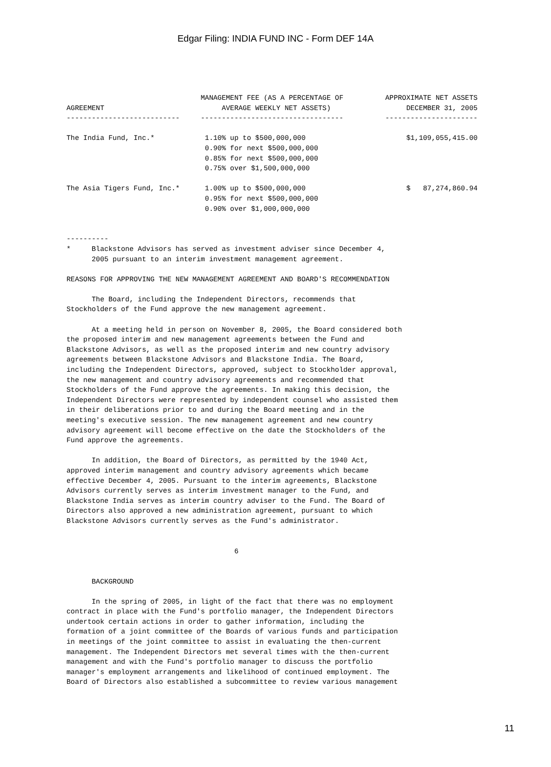Edgar Filing: INDIA FUND INC - Form DEF 14A
                                MANAGEMENT FEE (AS A PERCENTAGE OF          APPROXIMATE NET ASSETS
AGREEMENT                            AVERAGE WEEKLY NET ASSETS)                  DECEMBER 31, 2005
---------------------------     ----------------------------------          ----------------------

The India Fund, Inc.*            1.10% up to $500,000,000                        $1,109,055,415.00
                                 0.90% for next $500,000,000
                                 0.85% for next $500,000,000
                                 0.75% over $1,500,000,000

The Asia Tigers Fund, Inc.*      1.00% up to $500,000,000                        $   87,274,860.94
                                 0.95% for next $500,000,000
                                 0.90% over $1,000,000,000


----------
*     Blackstone Advisors has served as investment adviser since December 4,
      2005 pursuant to an interim investment management agreement.

REASONS FOR APPROVING THE NEW MANAGEMENT AGREEMENT AND BOARD'S RECOMMENDATION

      The Board, including the Independent Directors, recommends that
Stockholders of the Fund approve the new management agreement.

      At a meeting held in person on November 8, 2005, the Board considered both
the proposed interim and new management agreements between the Fund and
Blackstone Advisors, as well as the proposed interim and new country advisory
agreements between Blackstone Advisors and Blackstone India. The Board,
including the Independent Directors, approved, subject to Stockholder approval,
the new management and country advisory agreements and recommended that
Stockholders of the Fund approve the agreements. In making this decision, the
Independent Directors were represented by independent counsel who assisted them
in their deliberations prior to and during the Board meeting and in the
meeting's executive session. The new management agreement and new country
advisory agreement will become effective on the date the Stockholders of the
Fund approve the agreements.

      In addition, the Board of Directors, as permitted by the 1940 Act,
approved interim management and country advisory agreements which became
effective December 4, 2005. Pursuant to the interim agreements, Blackstone
Advisors currently serves as interim investment manager to the Fund, and
Blackstone India serves as interim country adviser to the Fund. The Board of
Directors also approved a new administration agreement, pursuant to which
Blackstone Advisors currently serves as the Fund's administrator.


                                        6


      BACKGROUND

      In the spring of 2005, in light of the fact that there was no employment
contract in place with the Fund's portfolio manager, the Independent Directors
undertook certain actions in order to gather information, including the
formation of a joint committee of the Boards of various funds and participation
in meetings of the joint committee to assist in evaluating the then-current
management. The Independent Directors met several times with the then-current
management and with the Fund's portfolio manager to discuss the portfolio
manager's employment arrangements and likelihood of continued employment. The
Board of Directors also established a subcommittee to review various management
11